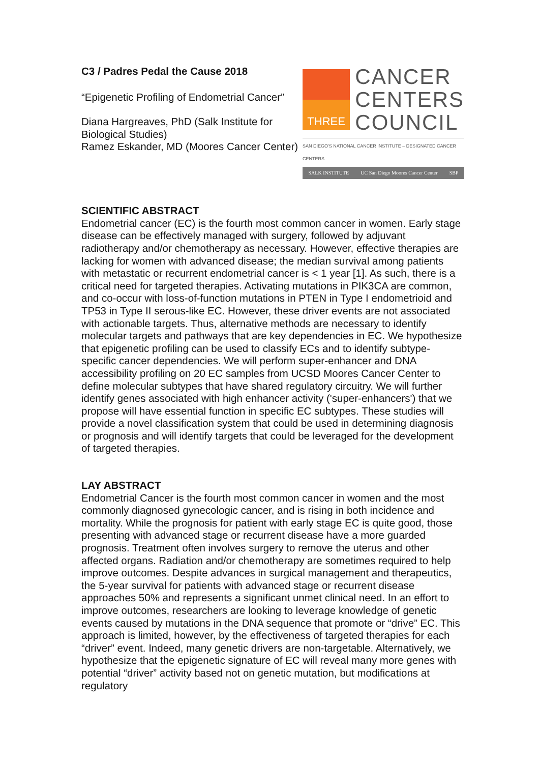C3 / Padres Pedal the Cause 2018
“Epigenetic Profiling of Endometrial Cancer”
Diana Hargreaves, PhD (Salk Institute for Biological Studies)
Ramez Eskander, MD (Moores Cancer Center)
THREE
CANCER
CENTERS
COUNCIL
SAN DIEGO'S NATIONAL CANCER INSTITUTE – DESIGNATED CANCER CENTERS
SALK INSTITUTE UC San Diego Moores Cancer Center SBP
SCIENTIFIC ABSTRACT
Endometrial cancer (EC) is the fourth most common cancer in women. Early stage disease can be effectively managed with surgery, followed by adjuvant radiotherapy and/or chemotherapy as necessary. However, effective therapies are lacking for women with advanced disease; the median survival among patients with metastatic or recurrent endometrial cancer is < 1 year [1]. As such, there is a critical need for targeted therapies. Activating mutations in PIK3CA are common, and co-occur with loss-of-function mutations in PTEN in Type I endometrioid and TP53 in Type II serous-like EC. However, these driver events are not associated with actionable targets. Thus, alternative methods are necessary to identify molecular targets and pathways that are key dependencies in EC. We hypothesize that epigenetic profiling can be used to classify ECs and to identify subtype-specific cancer dependencies. We will perform super-enhancer and DNA accessibility profiling on 20 EC samples from UCSD Moores Cancer Center to define molecular subtypes that have shared regulatory circuitry. We will further identify genes associated with high enhancer activity ('super-enhancers') that we propose will have essential function in specific EC subtypes. These studies will provide a novel classification system that could be used in determining diagnosis or prognosis and will identify targets that could be leveraged for the development of targeted therapies.
LAY ABSTRACT
Endometrial Cancer is the fourth most common cancer in women and the most commonly diagnosed gynecologic cancer, and is rising in both incidence and mortality. While the prognosis for patient with early stage EC is quite good, those presenting with advanced stage or recurrent disease have a more guarded prognosis. Treatment often involves surgery to remove the uterus and other affected organs. Radiation and/or chemotherapy are sometimes required to help improve outcomes. Despite advances in surgical management and therapeutics, the 5-year survival for patients with advanced stage or recurrent disease approaches 50% and represents a significant unmet clinical need. In an effort to improve outcomes, researchers are looking to leverage knowledge of genetic events caused by mutations in the DNA sequence that promote or “drive” EC. This approach is limited, however, by the effectiveness of targeted therapies for each “driver” event. Indeed, many genetic drivers are non-targetable. Alternatively, we hypothesize that the epigenetic signature of EC will reveal many more genes with potential “driver” activity based not on genetic mutation, but modifications at regulatory